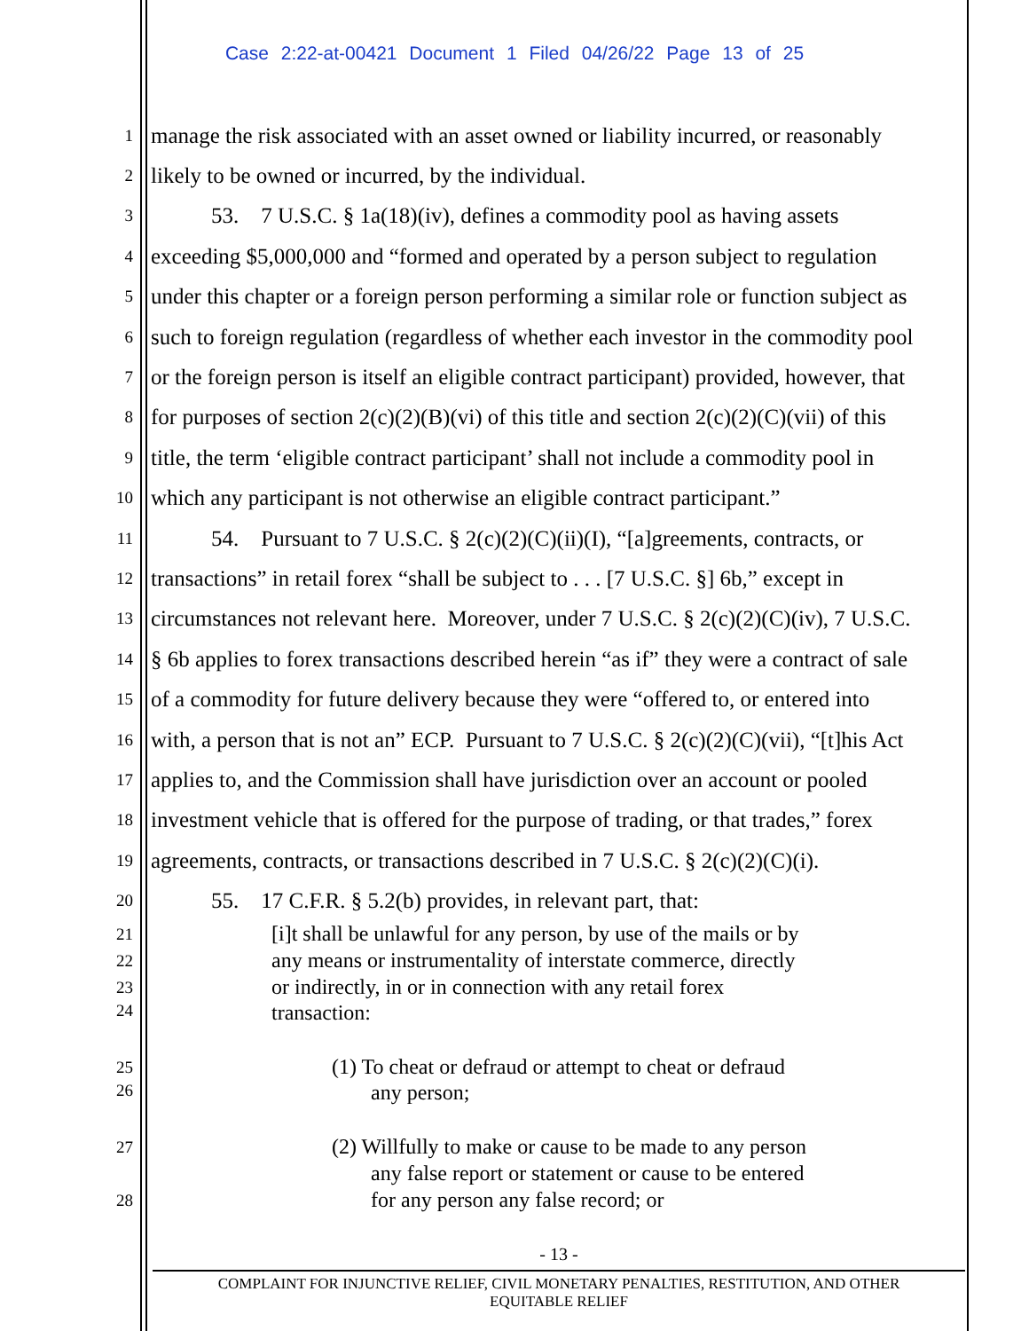Case 2:22-at-00421 Document 1 Filed 04/26/22 Page 13 of 25
1 manage the risk associated with an asset owned or liability incurred, or reasonably
2 likely to be owned or incurred, by the individual.
3 53. 7 U.S.C. § 1a(18)(iv), defines a commodity pool as having assets
4 exceeding $5,000,000 and “formed and operated by a person subject to regulation
5 under this chapter or a foreign person performing a similar role or function subject as
6 such to foreign regulation (regardless of whether each investor in the commodity pool
7 or the foreign person is itself an eligible contract participant) provided, however, that
8 for purposes of section 2(c)(2)(B)(vi) of this title and section 2(c)(2)(C)(vii) of this
9 title, the term ‘eligible contract participant’ shall not include a commodity pool in
10 which any participant is not otherwise an eligible contract participant.”
11 54. Pursuant to 7 U.S.C. § 2(c)(2)(C)(ii)(I), “[a]greements, contracts, or
12 transactions” in retail forex “shall be subject to . . . [7 U.S.C. §] 6b,” except in
13 circumstances not relevant here. Moreover, under 7 U.S.C. § 2(c)(2)(C)(iv), 7 U.S.C.
14 § 6b applies to forex transactions described herein “as if” they were a contract of sale
15 of a commodity for future delivery because they were “offered to, or entered into
16 with, a person that is not an” ECP. Pursuant to 7 U.S.C. § 2(c)(2)(C)(vii), “[t]his Act
17 applies to, and the Commission shall have jurisdiction over an account or pooled
18 investment vehicle that is offered for the purpose of trading, or that trades,” forex
19 agreements, contracts, or transactions described in 7 U.S.C. § 2(c)(2)(C)(i).
20 55. 17 C.F.R. § 5.2(b) provides, in relevant part, that:
21 [i]t shall be unlawful for any person, by use of the mails or by
22 any means or instrumentality of interstate commerce, directly
23 or indirectly, in or in connection with any retail forex
24 transaction:
25 (1) To cheat or defraud or attempt to cheat or defraud
26 any person;
27 (2) Willfully to make or cause to be made to any person
any false report or statement or cause to be entered
28 for any person any false record; or
- 13 -
COMPLAINT FOR INJUNCTIVE RELIEF, CIVIL MONETARY PENALTIES, RESTITUTION, AND OTHER
EQUITABLE RELIEF